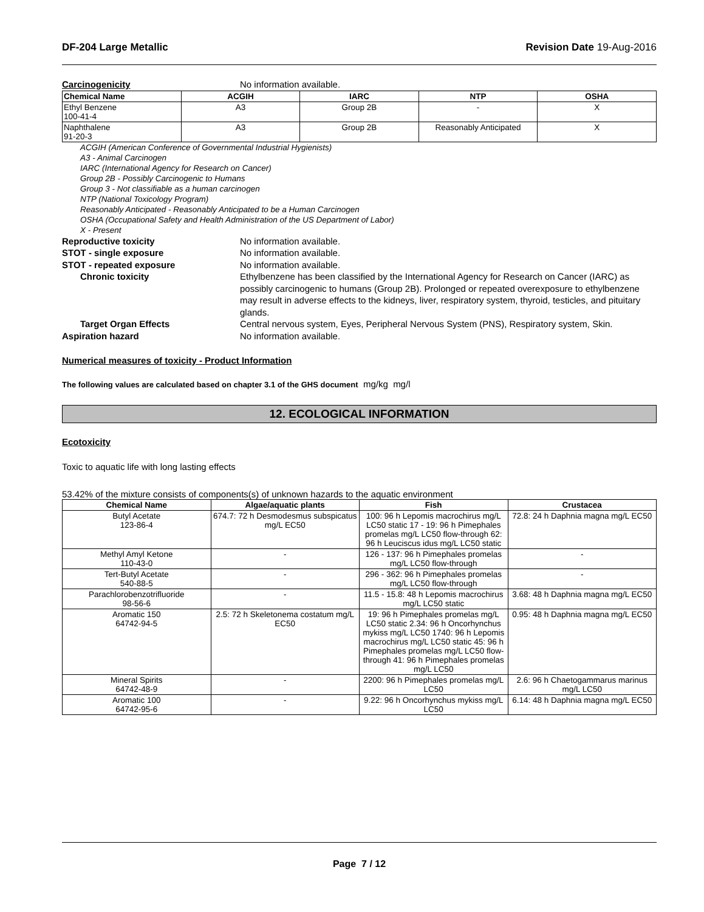DF-204 Large Metallic Revision Date 19-Aug-2016
Carcinogenicity No information available.
| Chemical Name | ACGIH | IARC | NTP | OSHA |
| --- | --- | --- | --- | --- |
| Ethyl Benzene 100-41-4 | A3 | Group 2B | - | X |
| Naphthalene 91-20-3 | A3 | Group 2B | Reasonably Anticipated | X |
ACGIH (American Conference of Governmental Industrial Hygienists)
A3 - Animal Carcinogen
IARC (International Agency for Research on Cancer)
Group 2B - Possibly Carcinogenic to Humans
Group 3 - Not classifiable as a human carcinogen
NTP (National Toxicology Program)
Reasonably Anticipated - Reasonably Anticipated to be a Human Carcinogen
OSHA (Occupational Safety and Health Administration of the US Department of Labor)
X - Present
Reproductive toxicity No information available.
STOT - single exposure No information available.
STOT - repeated exposure No information available.
Chronic toxicity Ethylbenzene has been classified by the International Agency for Research on Cancer (IARC) as possibly carcinogenic to humans (Group 2B). Prolonged or repeated overexposure to ethylbenzene may result in adverse effects to the kidneys, liver, respiratory system, thyroid, testicles, and pituitary glands.
Target Organ Effects Central nervous system, Eyes, Peripheral Nervous System (PNS), Respiratory system, Skin.
Aspiration hazard No information available.
Numerical measures of toxicity - Product Information
The following values are calculated based on chapter 3.1 of the GHS document mg/kg mg/l
12. ECOLOGICAL INFORMATION
Ecotoxicity
Toxic to aquatic life with long lasting effects
53.42% of the mixture consists of components(s) of unknown hazards to the aquatic environment
| Chemical Name | Algae/aquatic plants | Fish | Crustacea |
| --- | --- | --- | --- |
| Butyl Acetate 123-86-4 | 674.7: 72 h Desmodesmus subspicatus mg/L EC50 | 100: 96 h Lepomis macrochirus mg/L LC50 static 17 - 19: 96 h Pimephales promelas mg/L LC50 flow-through 62: 96 h Leuciscus idus mg/L LC50 static | 72.8: 24 h Daphnia magna mg/L EC50 |
| Methyl Amyl Ketone 110-43-0 | - | 126 - 137: 96 h Pimephales promelas mg/L LC50 flow-through | - |
| Tert-Butyl Acetate 540-88-5 | - | 296 - 362: 96 h Pimephales promelas mg/L LC50 flow-through | - |
| Parachlorobenzotrifluoride 98-56-6 | - | 11.5 - 15.8: 48 h Lepomis macrochirus mg/L LC50 static | 3.68: 48 h Daphnia magna mg/L EC50 |
| Aromatic 150 64742-94-5 | 2.5: 72 h Skeletonema costatum mg/L EC50 | 19: 96 h Pimephales promelas mg/L LC50 static 2.34: 96 h Oncorhynchus mykiss mg/L LC50 1740: 96 h Lepomis macrochirus mg/L LC50 static 45: 96 h Pimephales promelas mg/L LC50 flow-through 41: 96 h Pimephales promelas mg/L LC50 | 0.95: 48 h Daphnia magna mg/L EC50 |
| Mineral Spirits 64742-48-9 | - | 2200: 96 h Pimephales promelas mg/L LC50 | 2.6: 96 h Chaetogammarus marinus mg/L LC50 |
| Aromatic 100 64742-95-6 | - | 9.22: 96 h Oncorhynchus mykiss mg/L LC50 | 6.14: 48 h Daphnia magna mg/L EC50 |
Page 7 / 12